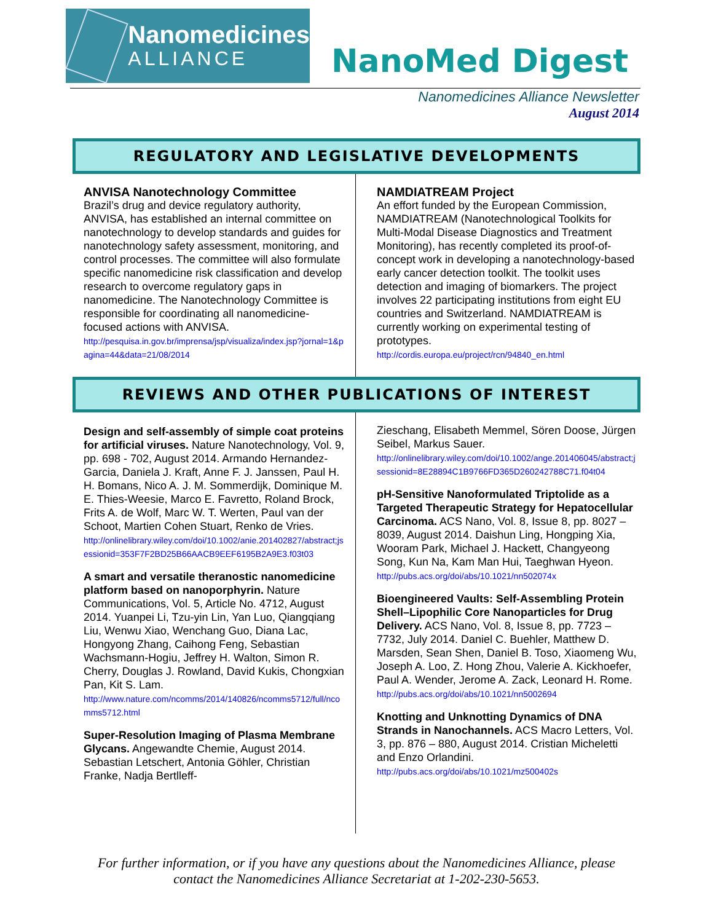Nanomedicines
ALLIANCE
NanoMed Digest
Nanomedicines Alliance Newsletter
August 2014
REGULATORY AND LEGISLATIVE DEVELOPMENTS
ANVISA Nanotechnology Committee
Brazil’s drug and device regulatory authority, ANVISA, has established an internal committee on nanotechnology to develop standards and guides for nanotechnology safety assessment, monitoring, and control processes. The committee will also formulate specific nanomedicine risk classification and develop research to overcome regulatory gaps in nanomedicine. The Nanotechnology Committee is responsible for coordinating all nanomedicine-focused actions with ANVISA.
http://pesquisa.in.gov.br/imprensa/jsp/visualiza/index.jsp?jornal=1&pagina=44&data=21/08/2014
NAMDIATREAM Project
An effort funded by the European Commission, NAMDIATREAM (Nanotechnological Toolkits for Multi-Modal Disease Diagnostics and Treatment Monitoring), has recently completed its proof-of-concept work in developing a nanotechnology-based early cancer detection toolkit. The toolkit uses detection and imaging of biomarkers. The project involves 22 participating institutions from eight EU countries and Switzerland. NAMDIATREAM is currently working on experimental testing of prototypes.
http://cordis.europa.eu/project/rcn/94840_en.html
REVIEWS AND OTHER PUBLICATIONS OF INTEREST
Design and self-assembly of simple coat proteins for artificial viruses. Nature Nanotechnology, Vol. 9, pp. 698 - 702, August 2014. Armando Hernandez-Garcia, Daniela J. Kraft, Anne F. J. Janssen, Paul H. H. Bomans, Nico A. J. M. Sommerdijk, Dominique M. E. Thies-Weesie, Marco E. Favretto, Roland Brock, Frits A. de Wolf, Marc W. T. Werten, Paul van der Schoot, Martien Cohen Stuart, Renko de Vries.
http://onlinelibrary.wiley.com/doi/10.1002/anie.201402827/abstract;jsessionid=353F7F2BD25B66AACB9EEF6195B2A9E3.f03t03
A smart and versatile theranostic nanomedicine platform based on nanoporphyrin. Nature Communications, Vol. 5, Article No. 4712, August 2014. Yuanpei Li, Tzu-yin Lin, Yan Luo, Qiangqiang Liu, Wenwu Xiao, Wenchang Guo, Diana Lac, Hongyong Zhang, Caihong Feng, Sebastian Wachsmann-Hogiu, Jeffrey H. Walton, Simon R. Cherry, Douglas J. Rowland, David Kukis, Chongxian Pan, Kit S. Lam.
http://www.nature.com/ncomms/2014/140826/ncomms5712/full/ncomms5712.html
Super-Resolution Imaging of Plasma Membrane Glycans. Angewandte Chemie, August 2014. Sebastian Letschert, Antonia Göhler, Christian Franke, Nadja Bertlleff-
Zieschang, Elisabeth Memmel, Sören Doose, Jürgen Seibel, Markus Sauer.
http://onlinelibrary.wiley.com/doi/10.1002/ange.201406045/abstract;jsessionid=8E28894C1B9766FD365D260242788C71.f04t04
pH-Sensitive Nanoformulated Triptolide as a Targeted Therapeutic Strategy for Hepatocellular Carcinoma. ACS Nano, Vol. 8, Issue 8, pp. 8027 – 8039, August 2014. Daishun Ling, Hongping Xia, Wooram Park, Michael J. Hackett, Changyeong Song, Kun Na, Kam Man Hui, Taeghwan Hyeon.
http://pubs.acs.org/doi/abs/10.1021/nn502074x
Bioengineered Vaults: Self-Assembling Protein Shell–Lipophilic Core Nanoparticles for Drug Delivery. ACS Nano, Vol. 8, Issue 8, pp. 7723 – 7732, July 2014. Daniel C. Buehler, Matthew D. Marsden, Sean Shen, Daniel B. Toso, Xiaomeng Wu, Joseph A. Loo, Z. Hong Zhou, Valerie A. Kickhoefer, Paul A. Wender, Jerome A. Zack, Leonard H. Rome.
http://pubs.acs.org/doi/abs/10.1021/nn5002694
Knotting and Unknotting Dynamics of DNA Strands in Nanochannels. ACS Macro Letters, Vol. 3, pp. 876 – 880, August 2014. Cristian Micheletti and Enzo Orlandini.
http://pubs.acs.org/doi/abs/10.1021/mz500402s
For further information, or if you have any questions about the Nanomedicines Alliance, please contact the Nanomedicines Alliance Secretariat at 1-202-230-5653.